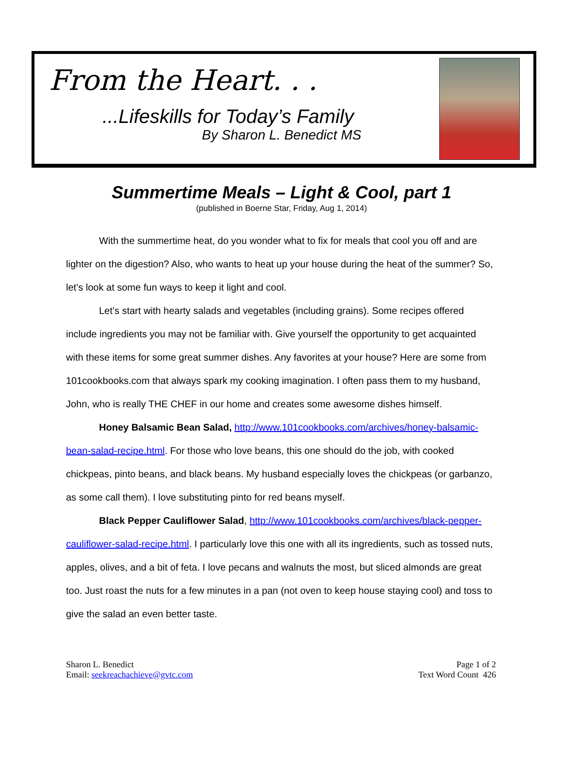From the Heart. . .
...Lifeskills for Today’s Family
By Sharon L. Benedict MS
Summertime Meals – Light & Cool, part 1
(published in Boerne Star, Friday, Aug 1, 2014)
With the summertime heat, do you wonder what to fix for meals that cool you off and are lighter on the digestion? Also, who wants to heat up your house during the heat of the summer? So, let’s look at some fun ways to keep it light and cool.
Let’s start with hearty salads and vegetables (including grains). Some recipes offered include ingredients you may not be familiar with. Give yourself the opportunity to get acquainted with these items for some great summer dishes. Any favorites at your house? Here are some from 101cookbooks.com that always spark my cooking imagination. I often pass them to my husband, John, who is really THE CHEF in our home and creates some awesome dishes himself.
Honey Balsamic Bean Salad, http://www.101cookbooks.com/archives/honey-balsamic-bean-salad-recipe.html. For those who love beans, this one should do the job, with cooked chickpeas, pinto beans, and black beans. My husband especially loves the chickpeas (or garbanzo, as some call them). I love substituting pinto for red beans myself.
Black Pepper Cauliflower Salad, http://www.101cookbooks.com/archives/black-pepper-cauliflower-salad-recipe.html. I particularly love this one with all its ingredients, such as tossed nuts, apples, olives, and a bit of feta. I love pecans and walnuts the most, but sliced almonds are great too. Just roast the nuts for a few minutes in a pan (not oven to keep house staying cool) and toss to give the salad an even better taste.
Sharon L. Benedict
Email: seekreachachieve@gvtc.com
Page 1 of 2
Text Word Count 426